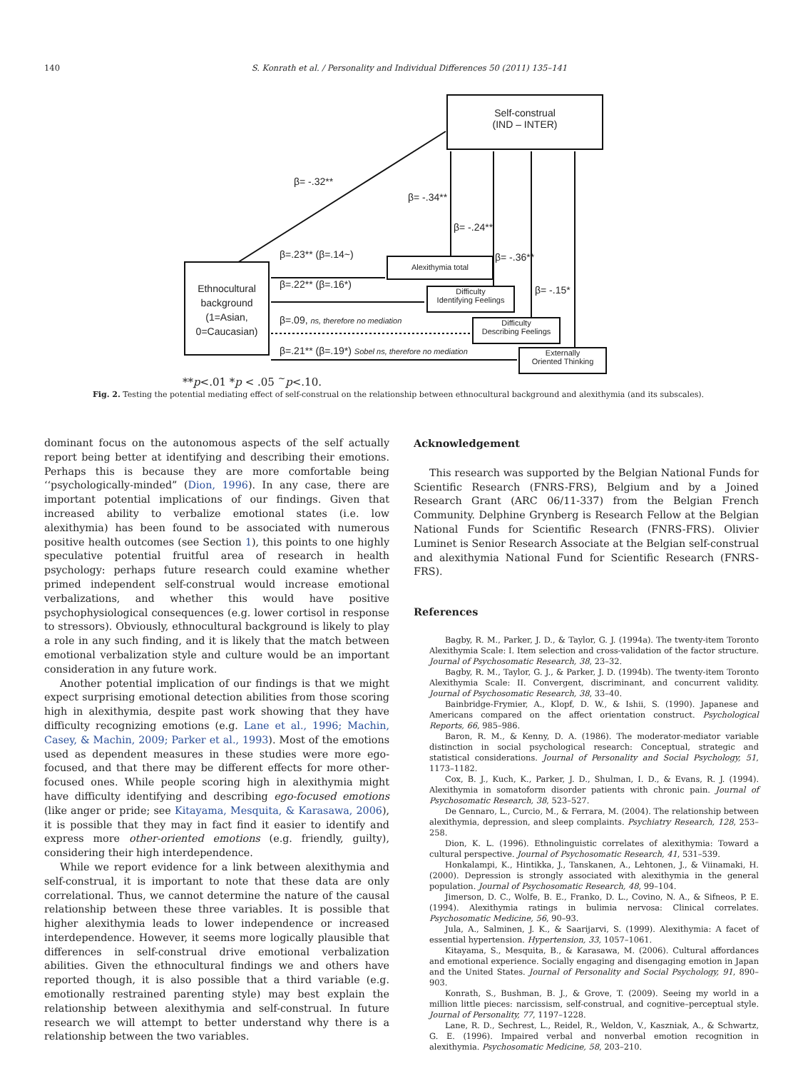140 S. Konrath et al. / Personality and Individual Differences 50 (2011) 135–141
Self-construal
(IND – INTER)
Ethnocultural
background
(1=Asian,
0=Caucasian)
Alexithymia total
Difficulty
Identifying Feelings
Difficulty
Describing Feelings
Externally
Oriented Thinking
β= -.32**
β= -.34**
β= -.24**
β= -.36**
β= -.15*
β=.23** (β=.14~)
β=.22** (β=.16*)
β=.09, ns, therefore no mediation
β=.21** (β=.19*) Sobel ns, therefore no mediation
**p<.01 *p < .05 <sup>~</sup>p<.10.
Fig. 2. Testing the potential mediating effect of self-construal on the relationship between ethnocultural background and alexithymia (and its subscales).
dominant focus on the autonomous aspects of the self actually report being better at identifying and describing their emotions. Perhaps this is because they are more comfortable being ‘‘psychologically-minded” (Dion, 1996). In any case, there are important potential implications of our findings. Given that increased ability to verbalize emotional states (i.e. low alexithymia) has been found to be associated with numerous positive health outcomes (see Section 1), this points to one highly speculative potential fruitful area of research in health psychology: perhaps future research could examine whether primed independent self-construal would increase emotional verbalizations, and whether this would have positive psychophysiological consequences (e.g. lower cortisol in response to stressors). Obviously, ethnocultural background is likely to play a role in any such finding, and it is likely that the match between emotional verbalization style and culture would be an important consideration in any future work.
Another potential implication of our findings is that we might expect surprising emotional detection abilities from those scoring high in alexithymia, despite past work showing that they have difficulty recognizing emotions (e.g. Lane et al., 1996; Machin, Casey, & Machin, 2009; Parker et al., 1993). Most of the emotions used as dependent measures in these studies were more ego-focused, and that there may be different effects for more other-focused ones. While people scoring high in alexithymia might have difficulty identifying and describing ego-focused emotions (like anger or pride; see Kitayama, Mesquita, & Karasawa, 2006), it is possible that they may in fact find it easier to identify and express more other-oriented emotions (e.g. friendly, guilty), considering their high interdependence.
While we report evidence for a link between alexithymia and self-construal, it is important to note that these data are only correlational. Thus, we cannot determine the nature of the causal relationship between these three variables. It is possible that higher alexithymia leads to lower independence or increased interdependence. However, it seems more logically plausible that differences in self-construal drive emotional verbalization abilities. Given the ethnocultural findings we and others have reported though, it is also possible that a third variable (e.g. emotionally restrained parenting style) may best explain the relationship between alexithymia and self-construal. In future research we will attempt to better understand why there is a relationship between the two variables.
Acknowledgement
This research was supported by the Belgian National Funds for Scientific Research (FNRS-FRS), Belgium and by a Joined Research Grant (ARC 06/11-337) from the Belgian French Community. Delphine Grynberg is Research Fellow at the Belgian National Funds for Scientific Research (FNRS-FRS). Olivier Luminet is Senior Research Associate at the Belgian self-construal and alexithymia National Fund for Scientific Research (FNRS-FRS).
References
Bagby, R. M., Parker, J. D., & Taylor, G. J. (1994a). The twenty-item Toronto Alexithymia Scale: I. Item selection and cross-validation of the factor structure. Journal of Psychosomatic Research, 38, 23–32.
Bagby, R. M., Taylor, G. J., & Parker, J. D. (1994b). The twenty-item Toronto Alexithymia Scale: II. Convergent, discriminant, and concurrent validity. Journal of Psychosomatic Research, 38, 33–40.
Bainbridge-Frymier, A., Klopf, D. W., & Ishii, S. (1990). Japanese and Americans compared on the affect orientation construct. Psychological Reports, 66, 985–986.
Baron, R. M., & Kenny, D. A. (1986). The moderator-mediator variable distinction in social psychological research: Conceptual, strategic and statistical considerations. Journal of Personality and Social Psychology, 51, 1173–1182.
Cox, B. J., Kuch, K., Parker, J. D., Shulman, I. D., & Evans, R. J. (1994). Alexithymia in somatoform disorder patients with chronic pain. Journal of Psychosomatic Research, 38, 523–527.
De Gennaro, L., Curcio, M., & Ferrara, M. (2004). The relationship between alexithymia, depression, and sleep complaints. Psychiatry Research, 128, 253–258.
Dion, K. L. (1996). Ethnolinguistic correlates of alexithymia: Toward a cultural perspective. Journal of Psychosomatic Research, 41, 531–539.
Honkalampi, K., Hintikka, J., Tanskanen, A., Lehtonen, J., & Viinamaki, H. (2000). Depression is strongly associated with alexithymia in the general population. Journal of Psychosomatic Research, 48, 99–104.
Jimerson, D. C., Wolfe, B. E., Franko, D. L., Covino, N. A., & Sifneos, P. E. (1994). Alexithymia ratings in bulimia nervosa: Clinical correlates. Psychosomatic Medicine, 56, 90–93.
Jula, A., Salminen, J. K., & Saarijarvi, S. (1999). Alexithymia: A facet of essential hypertension. Hypertension, 33, 1057–1061.
Kitayama, S., Mesquita, B., & Karasawa, M. (2006). Cultural affordances and emotional experience. Socially engaging and disengaging emotion in Japan and the United States. Journal of Personality and Social Psychology, 91, 890–903.
Konrath, S., Bushman, B. J., & Grove, T. (2009). Seeing my world in a million little pieces: narcissism, self-construal, and cognitive–perceptual style. Journal of Personality, 77, 1197–1228.
Lane, R. D., Sechrest, L., Reidel, R., Weldon, V., Kaszniak, A., & Schwartz, G. E. (1996). Impaired verbal and nonverbal emotion recognition in alexithymia. Psychosomatic Medicine, 58, 203–210.